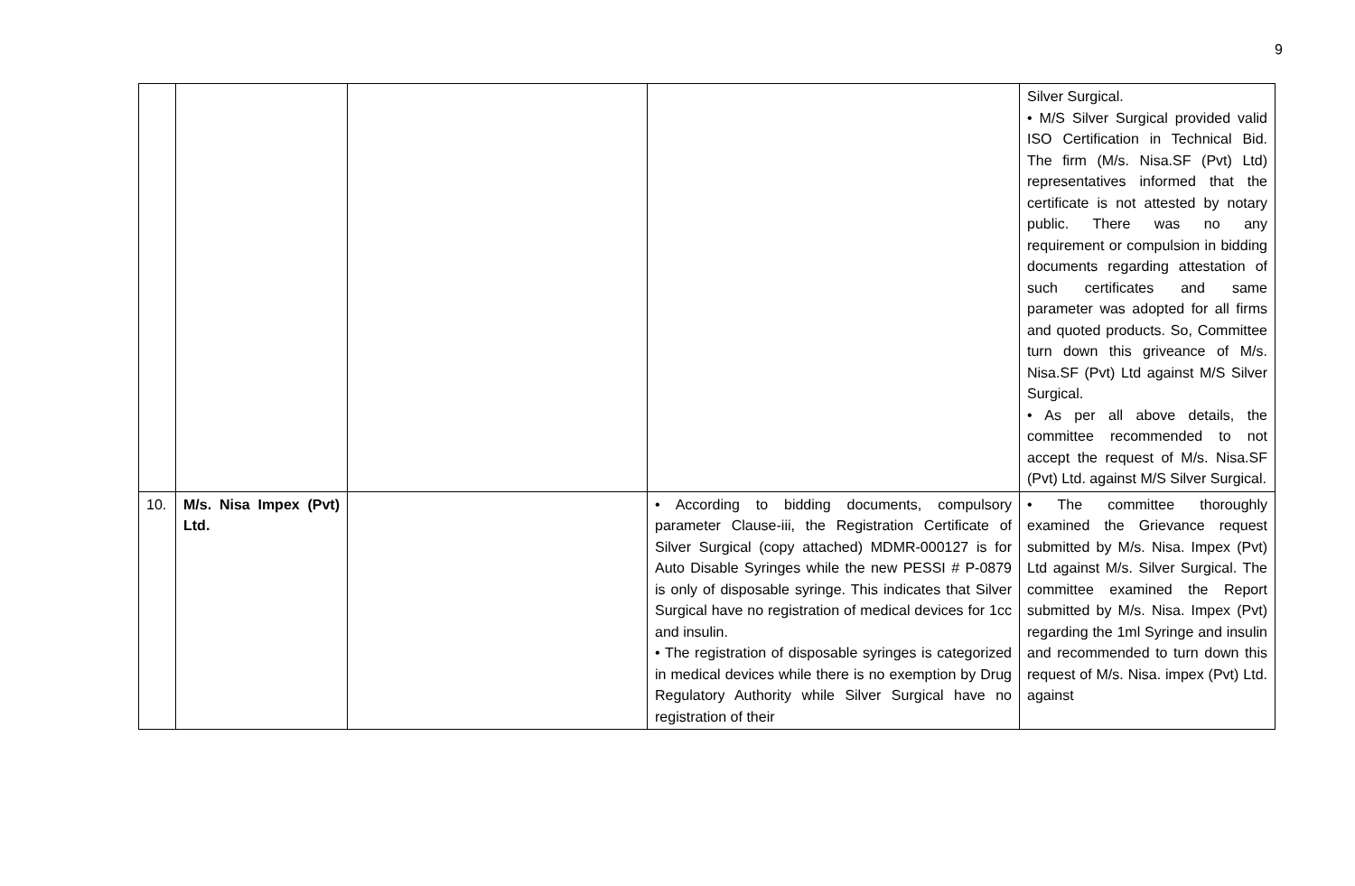9
| | | | | Silver Surgical. • M/S Silver Surgical provided valid ISO Certification in Technical Bid. The firm (M/s. Nisa.SF (Pvt) Ltd) representatives informed that the certificate is not attested by notary public. There was no any requirement or compulsion in bidding documents regarding attestation of such certificates and same parameter was adopted for all firms and quoted products. So, Committee turn down this griveance of M/s. Nisa.SF (Pvt) Ltd against M/S Silver Surgical. • As per all above details, the committee recommended to not accept the request of M/s. Nisa.SF (Pvt) Ltd. against M/S Silver Surgical. |
| 10. | M/s. Nisa Impex (Pvt) Ltd. | | • According to bidding documents, compulsory parameter Clause-iii, the Registration Certificate of Silver Surgical (copy attached) MDMR-000127 is for Auto Disable Syringes while the new PESSI # P-0879 is only of disposable syringe. This indicates that Silver Surgical have no registration of medical devices for 1cc and insulin. • The registration of disposable syringes is categorized in medical devices while there is no exemption by Drug Regulatory Authority while Silver Surgical have no registration of their | • The committee thoroughly examined the Grievance request submitted by M/s. Nisa. Impex (Pvt) Ltd against M/s. Silver Surgical. The committee examined the Report submitted by M/s. Nisa. Impex (Pvt) regarding the 1ml Syringe and insulin and recommended to turn down this request of M/s. Nisa. impex (Pvt) Ltd. against |